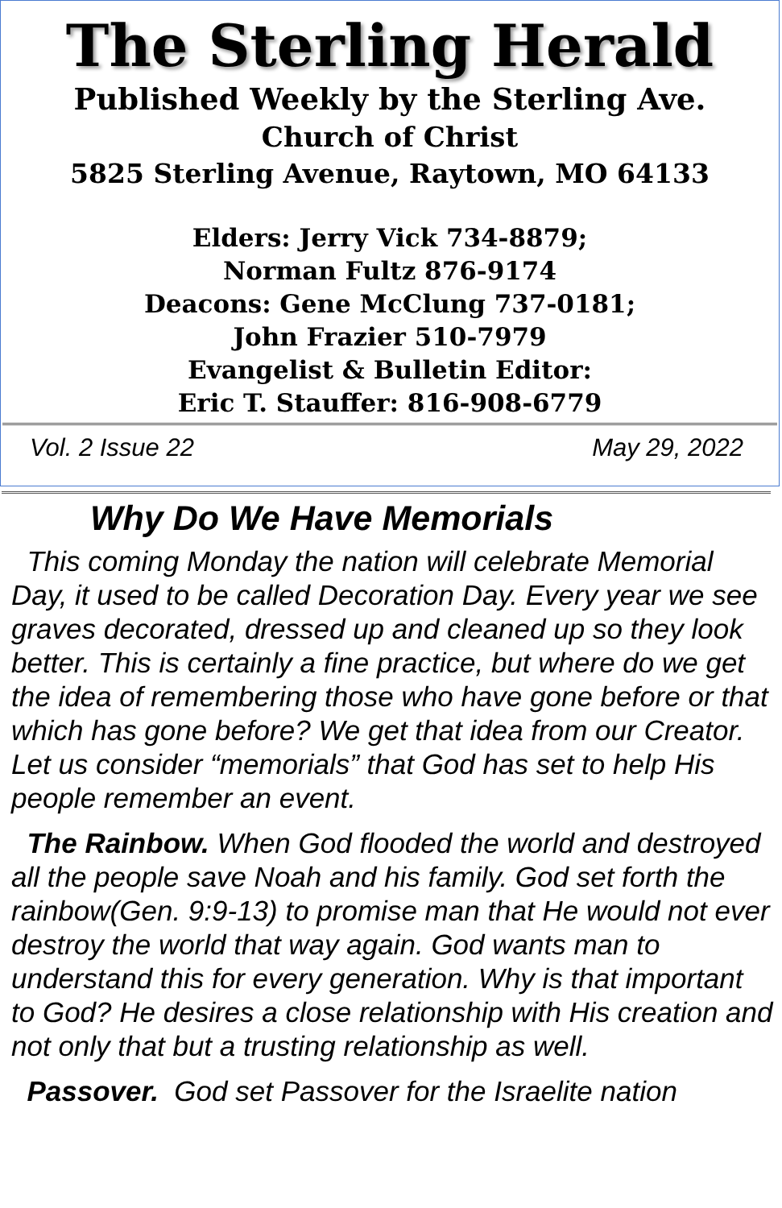The Sterling Herald
Published Weekly by the Sterling Ave.
Church of Christ
5825 Sterling Avenue, Raytown, MO 64133
Elders: Jerry Vick 734-8879;
Norman Fultz 876-9174
Deacons: Gene McClung 737-0181;
John Frazier 510-7979
Evangelist & Bulletin Editor:
Eric T. Stauffer: 816-908-6779
Vol. 2 Issue 22 May 29, 2022
Why Do We Have Memorials
This coming Monday the nation will celebrate Memorial Day, it used to be called Decoration Day. Every year we see graves decorated, dressed up and cleaned up so they look better. This is certainly a fine practice, but where do we get the idea of remembering those who have gone before or that which has gone before? We get that idea from our Creator. Let us consider “memorials” that God has set to help His people remember an event.
The Rainbow. When God flooded the world and destroyed all the people save Noah and his family. God set forth the rainbow(Gen. 9:9-13) to promise man that He would not ever destroy the world that way again. God wants man to understand this for every generation. Why is that important to God? He desires a close relationship with His creation and not only that but a trusting relationship as well.
Passover. God set Passover for the Israelite nation